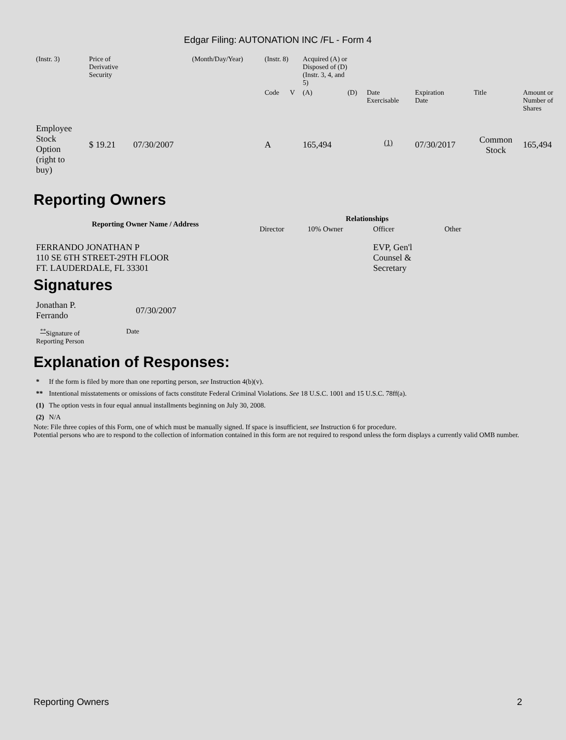Edgar Filing: AUTONATION INC /FL - Form 4
| (Instr. 3) | Price of Derivative Security | | (Month/Day/Year) | (Instr. 8) | | Acquired (A) or Disposed of (D) (Instr. 3, 4, and 5) | | | | | |
| | | | | Code | V | (A) | (D) | Date Exercisable | Expiration Date | Title | Amount or Number of Shares |
| Employee Stock Option (right to buy) | $ 19.21 | 07/30/2007 | | A | | 165,494 | | <sup>(1)</sup> | 07/30/2017 | Common Stock | 165,494 |
Reporting Owners
| Reporting Owner Name / Address | Relationships | | | |
| --- | --- | --- | --- | --- |
| | Director | 10% Owner | Officer | Other |
| FERRANDO JONATHAN P 110 SE 6TH STREET-29TH FLOOR FT. LAUDERDALE, FL 33301 | | | EVP, Gen'l Counsel & Secretary | |
Signatures
| Jonathan P. Ferrando | 07/30/2007 |
| <sup>**</sup> Signature of Reporting Person | Date |
Explanation of Responses:
| * | If the form is filed by more than one reporting person, see Instruction 4(b)(v). |
| ** | Intentional misstatements or omissions of facts constitute Federal Criminal Violations. See 18 U.S.C. 1001 and 15 U.S.C. 78ff(a). |
| (1) | The option vests in four equal annual installments beginning on July 30, 2008. |
| (2) | N/A |
Note: File three copies of this Form, one of which must be manually signed. If space is insufficient, see Instruction 6 for procedure.
Potential persons who are to respond to the collection of information contained in this form are not required to respond unless the form displays a currently valid OMB number.
Reporting Owners 2